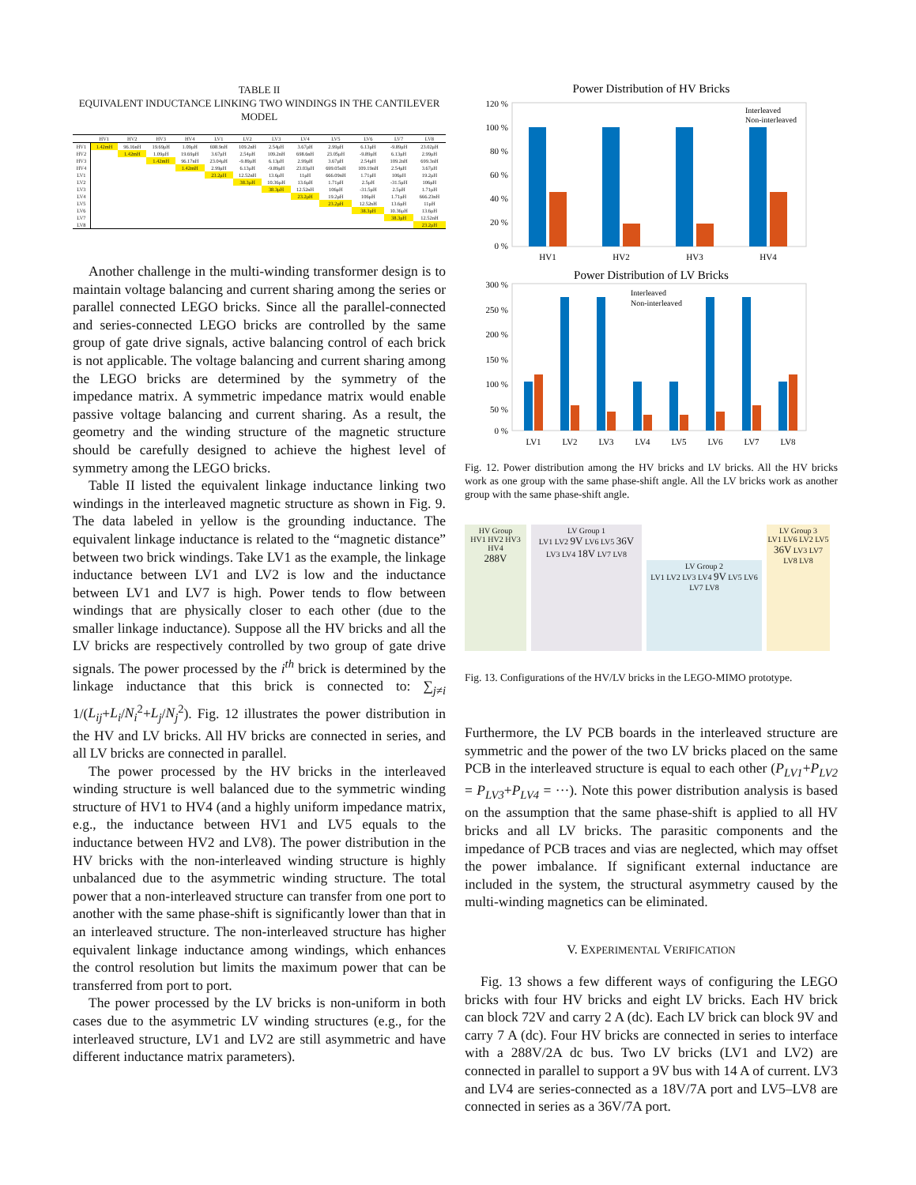TABLE II
EQUIVALENT INDUCTANCE LINKING TWO WINDINGS IN THE CANTILEVER MODEL
| | HV1 | HV2 | HV3 | HV4 | LV1 | LV2 | LV3 | LV4 | LV5 | LV6 | LV7 | LV8 |
| --- | --- | --- | --- | --- | --- | --- | --- | --- | --- | --- | --- | --- |
| HV1 | 1.42mH | 96.16nH | 19.69μH | 1.09μH | 698.9nH | 109.2nH | 2.54μH | 3.67μH | 2.99μH | 6.13μH | -9.89μH | 23.02μH |
| HV2 | | 1.42mH | 1.09μH | 19.69μH | 3.67μH | 2.54μH | 109.2nH | 698.6nH | 23.05μH | -9.89μH | 6.13μH | 2.99μH |
| HV3 | | | 1.42mH | 96.17nH | 23.04μH | -9.89μH | 6.13μH | 2.99μH | 3.67μH | 2.54μH | 109.2nH | 699.3nH |
| HV4 | | | | 1.42mH | 2.99μH | 6.13μH | -9.89μH | 23.03μH | 699.05nH | 109.19nH | 2.54μH | 3.67μH |
| LV1 | | | | | 23.2μH | 12.52nH | 13.6μH | 11μH | 666.09nH | 1.71μH | 106μH | 19.2μH |
| LV2 | | | | | | 38.3μH | 10.36μH | 13.6μH | 1.71μH | 2.5μH | -31.5μH | 106μH |
| LV3 | | | | | | | 38.3μH | 12.52nH | 106μH | -31.5μH | 2.5μH | 1.71μH |
| LV4 | | | | | | | | 23.2μH | 19.2μH | 106μH | 1.71μH | 666.23nH |
| LV5 | | | | | | | | | 23.2μH | 12.52nH | 13.6μH | 11μH |
| LV6 | | | | | | | | | | 38.3μH | 10.36μH | 13.6μH |
| LV7 | | | | | | | | | | | 38.3μH | 12.52nH |
| LV8 | | | | | | | | | | | | 23.2μH |
Another challenge in the multi-winding transformer design is to maintain voltage balancing and current sharing among the series or parallel connected LEGO bricks. Since all the parallel-connected and series-connected LEGO bricks are controlled by the same group of gate drive signals, active balancing control of each brick is not applicable. The voltage balancing and current sharing among the LEGO bricks are determined by the symmetry of the impedance matrix. A symmetric impedance matrix would enable passive voltage balancing and current sharing. As a result, the geometry and the winding structure of the magnetic structure should be carefully designed to achieve the highest level of symmetry among the LEGO bricks.
Table II listed the equivalent linkage inductance linking two windings in the interleaved magnetic structure as shown in Fig. 9. The data labeled in yellow is the grounding inductance. The equivalent linkage inductance is related to the “magnetic distance” between two brick windings. Take LV1 as the example, the linkage inductance between LV1 and LV2 is low and the inductance between LV1 and LV7 is high. Power tends to flow between windings that are physically closer to each other (due to the smaller linkage inductance). Suppose all the HV bricks and all the LV bricks are respectively controlled by two group of gate drive signals. The power processed by the i<sup>th</sup> brick is determined by the linkage inductance that this brick is connected to: ∑<sub>j≠i</sub> 1/(L<sub>ij</sub>+L<sub>i</sub>/N<sub>i</sub><sup>2</sup>+L<sub>j</sub>/N<sub>j</sub><sup>2</sup>). Fig. 12 illustrates the power distribution in the HV and LV bricks. All HV bricks are connected in series, and all LV bricks are connected in parallel.
The power processed by the HV bricks in the interleaved winding structure is well balanced due to the symmetric winding structure of HV1 to HV4 (and a highly uniform impedance matrix, e.g., the inductance between HV1 and LV5 equals to the inductance between HV2 and LV8). The power distribution in the HV bricks with the non-interleaved winding structure is highly unbalanced due to the asymmetric winding structure. The total power that a non-interleaved structure can transfer from one port to another with the same phase-shift is significantly lower than that in an interleaved structure. The non-interleaved structure has higher equivalent linkage inductance among windings, which enhances the control resolution but limits the maximum power that can be transferred from port to port.
The power processed by the LV bricks is non-uniform in both cases due to the asymmetric LV winding structures (e.g., for the interleaved structure, LV1 and LV2 are still asymmetric and have different inductance matrix parameters).
Power Distribution of HV Bricks
120 %
100 %
80 %
60 %
40 %
20 %
0 %
HV1
HV2
HV3
HV4
Interleaved
Non-interleaved
Power Distribution of LV Bricks
300 %
250 %
200 %
150 %
100 %
50 %
0 %
LV1
LV2
LV3
LV4
LV5
LV6
LV7
LV8
Interleaved
Non-interleaved
Fig. 12. Power distribution among the HV bricks and LV bricks. All the HV bricks work as one group with the same phase-shift angle. All the LV bricks work as another group with the same phase-shift angle.
HV Group
HV1 HV2 HV3 HV4
288V
LV Group 1
LV1 LV2 9V LV6 LV5 36V LV3 LV4 18V LV7 LV8
LV Group 2
LV1 LV2 LV3 LV4 9V LV5 LV6 LV7 LV8
LV Group 3
LV1 LV6 LV2 LV5 36V LV3 LV7 LV8 LV8
Fig. 13. Configurations of the HV/LV bricks in the LEGO-MIMO prototype.
Furthermore, the LV PCB boards in the interleaved structure are symmetric and the power of the two LV bricks placed on the same PCB in the interleaved structure is equal to each other (P<sub>LV1</sub>+P<sub>LV2</sub> = P<sub>LV3</sub>+P<sub>LV4</sub> = ···). Note this power distribution analysis is based on the assumption that the same phase-shift is applied to all HV bricks and all LV bricks. The parasitic components and the impedance of PCB traces and vias are neglected, which may offset the power imbalance. If significant external inductance are included in the system, the structural asymmetry caused by the multi-winding magnetics can be eliminated.
V. EXPERIMENTAL VERIFICATION
Fig. 13 shows a few different ways of configuring the LEGO bricks with four HV bricks and eight LV bricks. Each HV brick can block 72V and carry 2 A (dc). Each LV brick can block 9V and carry 7 A (dc). Four HV bricks are connected in series to interface with a 288V/2A dc bus. Two LV bricks (LV1 and LV2) are connected in parallel to support a 9V bus with 14 A of current. LV3 and LV4 are series-connected as a 18V/7A port and LV5–LV8 are connected in series as a 36V/7A port.